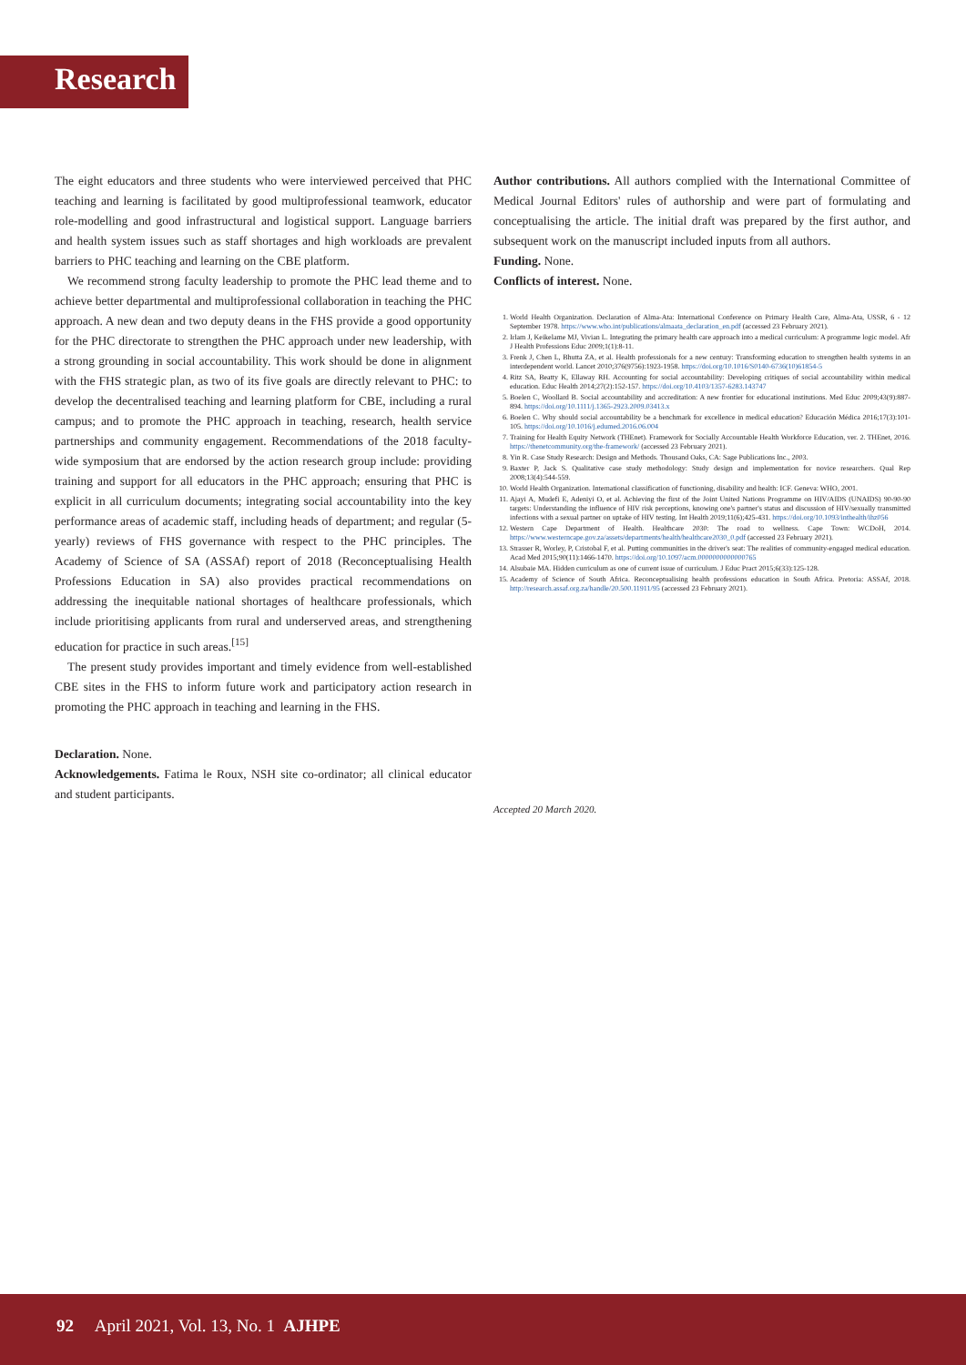Research
The eight educators and three students who were interviewed perceived that PHC teaching and learning is facilitated by good multiprofessional teamwork, educator role-modelling and good infrastructural and logistical support. Language barriers and health system issues such as staff shortages and high workloads are prevalent barriers to PHC teaching and learning on the CBE platform.
We recommend strong faculty leadership to promote the PHC lead theme and to achieve better departmental and multiprofessional collaboration in teaching the PHC approach. A new dean and two deputy deans in the FHS provide a good opportunity for the PHC directorate to strengthen the PHC approach under new leadership, with a strong grounding in social accountability. This work should be done in alignment with the FHS strategic plan, as two of its five goals are directly relevant to PHC: to develop the decentralised teaching and learning platform for CBE, including a rural campus; and to promote the PHC approach in teaching, research, health service partnerships and community engagement. Recommendations of the 2018 faculty-wide symposium that are endorsed by the action research group include: providing training and support for all educators in the PHC approach; ensuring that PHC is explicit in all curriculum documents; integrating social accountability into the key performance areas of academic staff, including heads of department; and regular (5-yearly) reviews of FHS governance with respect to the PHC principles. The Academy of Science of SA (ASSAf) report of 2018 (Reconceptualising Health Professions Education in SA) also provides practical recommendations on addressing the inequitable national shortages of healthcare professionals, which include prioritising applicants from rural and underserved areas, and strengthening education for practice in such areas.<sup>[15]</sup>
The present study provides important and timely evidence from well-established CBE sites in the FHS to inform future work and participatory action research in promoting the PHC approach in teaching and learning in the FHS.
Declaration. None.
Acknowledgements. Fatima le Roux, NSH site co-ordinator; all clinical educator and student participants.
Author contributions. All authors complied with the International Committee of Medical Journal Editors' rules of authorship and were part of formulating and conceptualising the article. The initial draft was prepared by the first author, and subsequent work on the manuscript included inputs from all authors.
Funding. None.
Conflicts of interest. None.
1. World Health Organization. Declaration of Alma-Ata: International Conference on Primary Health Care, Alma-Ata, USSR, 6 - 12 September 1978. https://www.who.int/publications/almaata_declaration_en.pdf (accessed 23 February 2021).
2. Irlam J, Keikelame MJ, Vivian L. Integrating the primary health care approach into a medical curriculum: A programme logic model. Afr J Health Professions Educ 2009;1(1):8-11.
3. Frenk J, Chen L, Bhutta ZA, et al. Health professionals for a new century: Transforming education to strengthen health systems in an interdependent world. Lancet 2010;376(9756):1923-1958. https://doi.org/10.1016/S0140-6736(10)61854-5
4. Ritz SA, Beatty K, Ellaway RH. Accounting for social accountability: Developing critiques of social accountability within medical education. Educ Health 2014;27(2):152-157. https://doi.org/10.4103/1357-6283.143747
5. Boelen C, Woollard B. Social accountability and accreditation: A new frontier for educational institutions. Med Educ 2009;43(9):887-894. https://doi.org/10.1111/j.1365-2923.2009.03413.x
6. Boelen C. Why should social accountability be a benchmark for excellence in medical education? Educación Médica 2016;17(3):101-105. https://doi.org/10.1016/j.edumed.2016.06.004
7. Training for Health Equity Network (THEnet). Framework for Socially Accountable Health Workforce Education, ver. 2. THEnet, 2016. https://thenetcommunity.org/the-framework/ (accessed 23 February 2021).
8. Yin R. Case Study Research: Design and Methods. Thousand Oaks, CA: Sage Publications Inc., 2003.
9. Baxter P, Jack S. Qualitative case study methodology: Study design and implementation for novice researchers. Qual Rep 2008;13(4):544-559.
10. World Health Organization. International classification of functioning, disability and health: ICF. Geneva: WHO, 2001.
11. Ajayi A, Mudefi E, Adeniyi O, et al. Achieving the first of the Joint United Nations Programme on HIV/AIDS (UNAIDS) 90-90-90 targets: Understanding the influence of HIV risk perceptions, knowing one's partner's status and discussion of HIV/sexually transmitted infections with a sexual partner on uptake of HIV testing. Int Health 2019;11(6);425-431. https://doi.org/10.1093/inthealth/ihz056
12. Western Cape Department of Health. Healthcare 2030: The road to wellness. Cape Town: WCDoH, 2014. https://www.westerncape.gov.za/assets/departments/health/healthcare2030_0.pdf (accessed 23 February 2021).
13. Strasser R, Worley, P, Cristobal F, et al. Putting communities in the driver's seat: The realities of community-engaged medical education. Acad Med 2015;90(11):1466-1470. https://doi.org/10.1097/acm.0000000000000765
14. Alsubaie MA. Hidden curriculum as one of current issue of curriculum. J Educ Pract 2015;6(33):125-128.
15. Academy of Science of South Africa. Reconceptualising health professions education in South Africa. Pretoria: ASSAf, 2018. http://research.assaf.org.za/handle/20.500.11911/95 (accessed 23 February 2021).
Accepted 20 March 2020.
92 April 2021, Vol. 13, No. 1 AJHPE